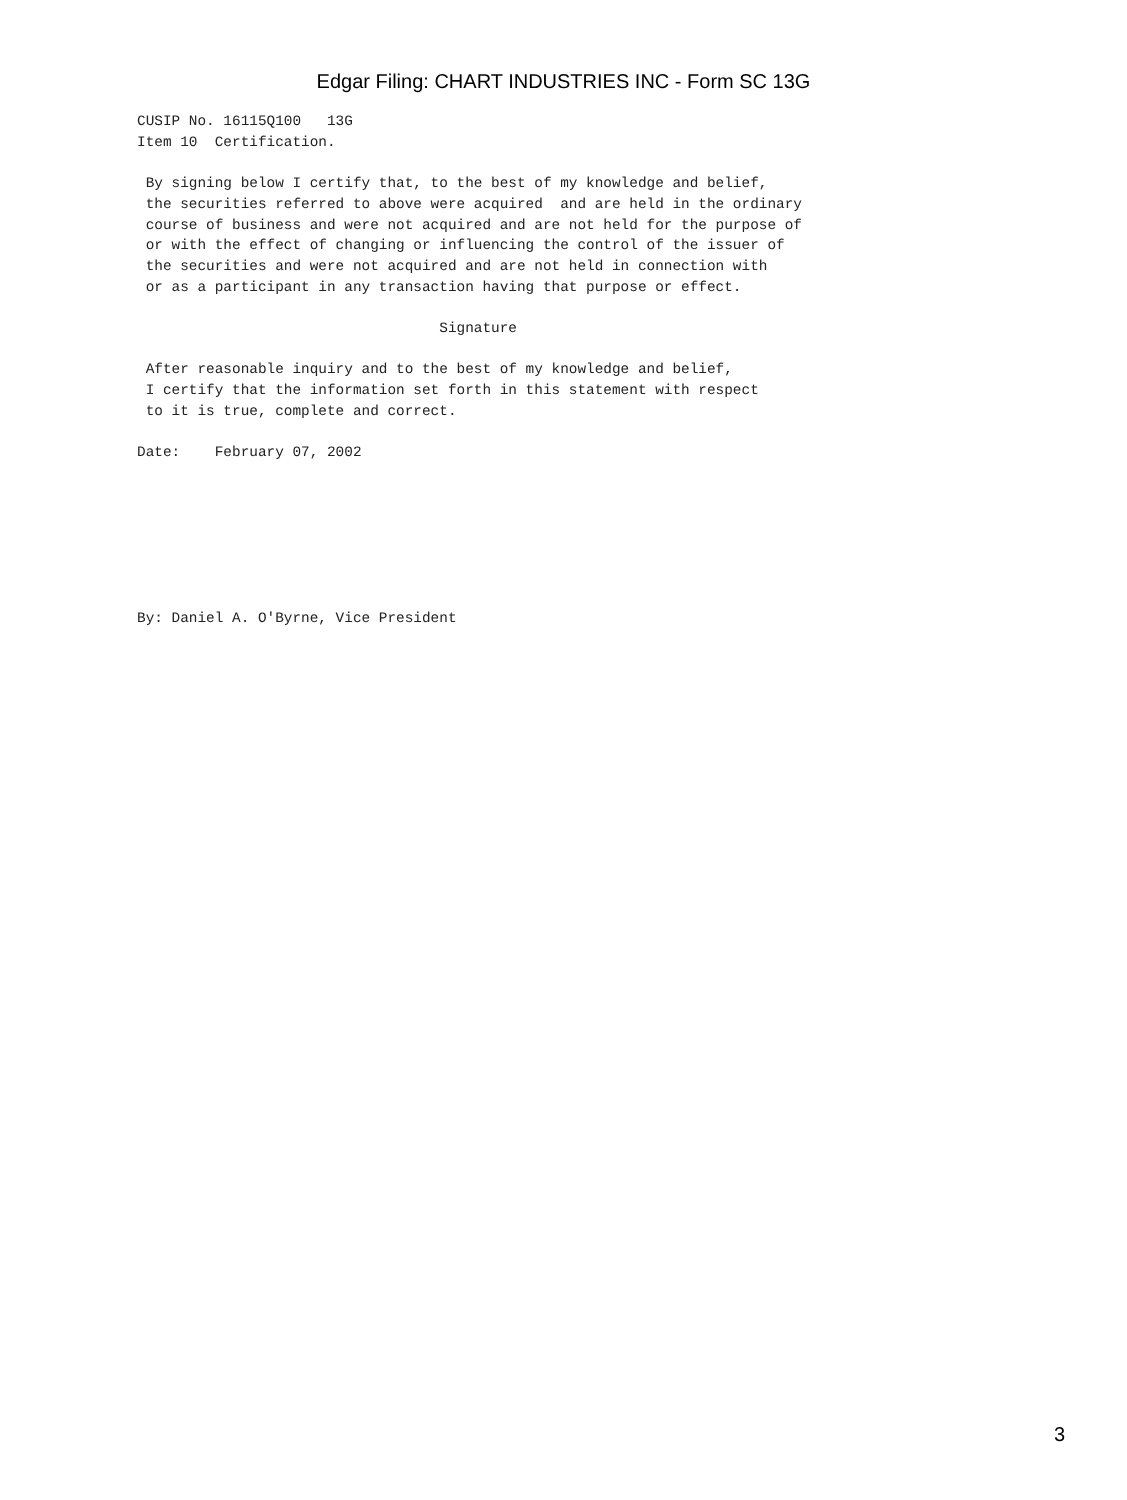Edgar Filing: CHART INDUSTRIES INC - Form SC 13G
CUSIP No. 16115Q100   13G
Item 10  Certification.

 By signing below I certify that, to the best of my knowledge and belief,
 the securities referred to above were acquired  and are held in the ordinary
 course of business and were not acquired and are not held for the purpose of
 or with the effect of changing or influencing the control of the issuer of
 the securities and were not acquired and are not held in connection with
 or as a participant in any transaction having that purpose or effect.

                                   Signature

 After reasonable inquiry and to the best of my knowledge and belief,
 I certify that the information set forth in this statement with respect
 to it is true, complete and correct.

Date:    February 07, 2002







By: Daniel A. O'Byrne, Vice President
3